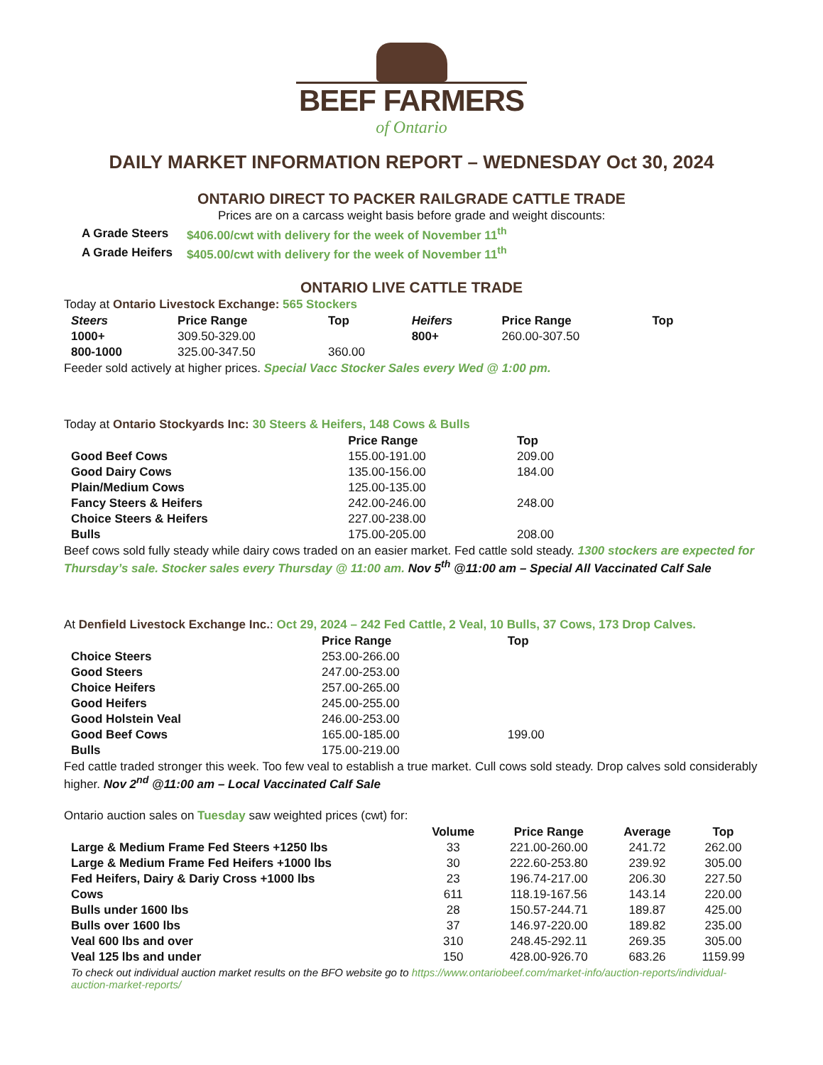BEEF FARMERS
of Ontario
DAILY MARKET INFORMATION REPORT – WEDNESDAY Oct 30, 2024
ONTARIO DIRECT TO PACKER RAILGRADE CATTLE TRADE
Prices are on a carcass weight basis before grade and weight discounts:
| A Grade Steers | $406.00/cwt with delivery for the week of November 11<sup>th</sup> |
| A Grade Heifers | $405.00/cwt with delivery for the week of November 11<sup>th</sup> |
ONTARIO LIVE CATTLE TRADE
Today at Ontario Livestock Exchange: 565 Stockers
| Steers | Price Range | Top | Heifers | Price Range | Top |
| --- | --- | --- | --- | --- | --- |
| 1000+ | 309.50-329.00 | | 800+ | 260.00-307.50 | |
| 800-1000 | 325.00-347.50 | 360.00 | | | |
Feeder sold actively at higher prices. Special Vacc Stocker Sales every Wed @ 1:00 pm.
Today at Ontario Stockyards Inc: 30 Steers & Heifers, 148 Cows & Bulls
| | Price Range | Top |
| --- | --- | --- |
| Good Beef Cows | 155.00-191.00 | 209.00 |
| Good Dairy Cows | 135.00-156.00 | 184.00 |
| Plain/Medium Cows | 125.00-135.00 | |
| Fancy Steers & Heifers | 242.00-246.00 | 248.00 |
| Choice Steers & Heifers | 227.00-238.00 | |
| Bulls | 175.00-205.00 | 208.00 |
Beef cows sold fully steady while dairy cows traded on an easier market. Fed cattle sold steady. 1300 stockers are expected for Thursday’s sale. Stocker sales every Thursday @ 11:00 am. Nov 5<sup>th</sup> @11:00 am – Special All Vaccinated Calf Sale
At Denfield Livestock Exchange Inc.: Oct 29, 2024 – 242 Fed Cattle, 2 Veal, 10 Bulls, 37 Cows, 173 Drop Calves.
| | Price Range | Top |
| --- | --- | --- |
| Choice Steers | 253.00-266.00 | |
| Good Steers | 247.00-253.00 | |
| Choice Heifers | 257.00-265.00 | |
| Good Heifers | 245.00-255.00 | |
| Good Holstein Veal | 246.00-253.00 | |
| Good Beef Cows | 165.00-185.00 | 199.00 |
| Bulls | 175.00-219.00 | |
Fed cattle traded stronger this week. Too few veal to establish a true market. Cull cows sold steady. Drop calves sold considerably higher. Nov 2<sup>nd</sup> @11:00 am – Local Vaccinated Calf Sale
Ontario auction sales on Tuesday saw weighted prices (cwt) for:
| | Volume | Price Range | Average | Top |
| --- | --- | --- | --- | --- |
| Large & Medium Frame Fed Steers +1250 lbs | 33 | 221.00-260.00 | 241.72 | 262.00 |
| Large & Medium Frame Fed Heifers +1000 lbs | 30 | 222.60-253.80 | 239.92 | 305.00 |
| Fed Heifers, Dairy & Dariy Cross +1000 lbs | 23 | 196.74-217.00 | 206.30 | 227.50 |
| Cows | 611 | 118.19-167.56 | 143.14 | 220.00 |
| Bulls under 1600 lbs | 28 | 150.57-244.71 | 189.87 | 425.00 |
| Bulls over 1600 lbs | 37 | 146.97-220.00 | 189.82 | 235.00 |
| Veal 600 lbs and over | 310 | 248.45-292.11 | 269.35 | 305.00 |
| Veal 125 lbs and under | 150 | 428.00-926.70 | 683.26 | 1159.99 |
To check out individual auction market results on the BFO website go to https://www.ontariobeef.com/market-info/auction-reports/individual-auction-market-reports/